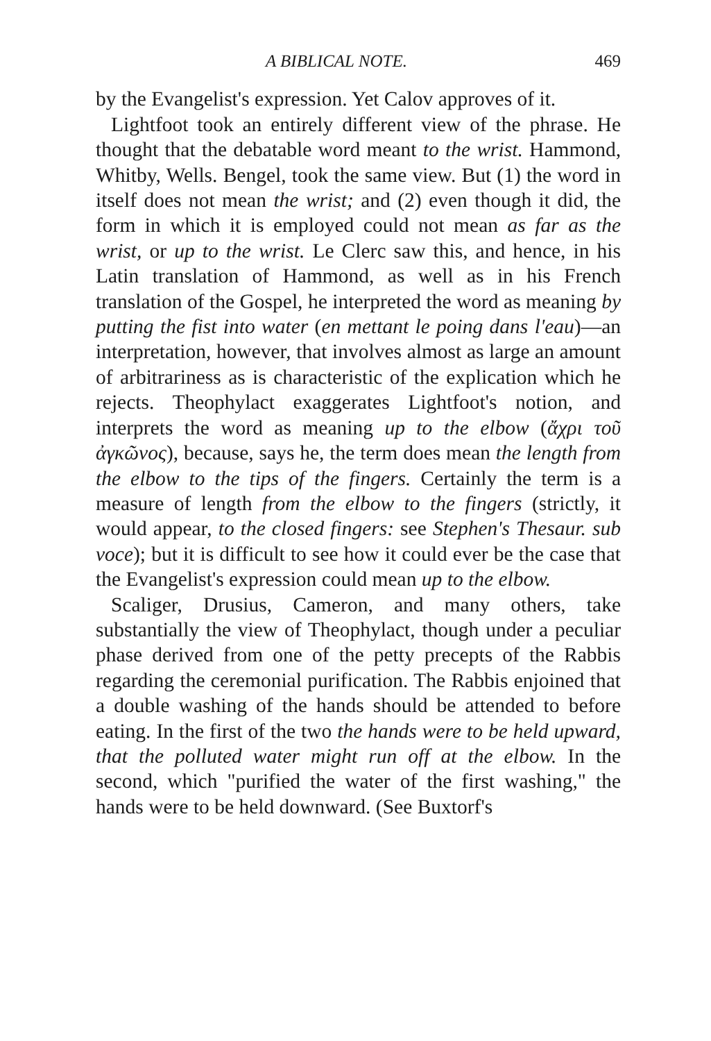A BIBLICAL NOTE. 469
by the Evangelist's expression. Yet Calov approves of it.
Lightfoot took an entirely different view of the phrase. He thought that the debatable word meant to the wrist. Hammond, Whitby, Wells. Bengel, took the same view. But (1) the word in itself does not mean the wrist; and (2) even though it did, the form in which it is employed could not mean as far as the wrist, or up to the wrist. Le Clerc saw this, and hence, in his Latin translation of Hammond, as well as in his French translation of the Gospel, he interpreted the word as meaning by putting the fist into water (en mettant le poing dans l'eau)—an interpretation, however, that involves almost as large an amount of arbitrariness as is characteristic of the explication which he rejects. Theophylact exaggerates Lightfoot's notion, and interprets the word as meaning up to the elbow (ἄχρι τοῦ ἀγκῶνος), because, says he, the term does mean the length from the elbow to the tips of the fingers. Certainly the term is a measure of length from the elbow to the fingers (strictly, it would appear, to the closed fingers: see Stephen's Thesaur. sub voce); but it is difficult to see how it could ever be the case that the Evangelist's expression could mean up to the elbow.
Scaliger, Drusius, Cameron, and many others, take substantially the view of Theophylact, though under a peculiar phase derived from one of the petty precepts of the Rabbis regarding the ceremonial purification. The Rabbis enjoined that a double washing of the hands should be attended to before eating. In the first of the two the hands were to be held upward, that the polluted water might run off at the elbow. In the second, which "purified the water of the first washing," the hands were to be held downward. (See Buxtorf's